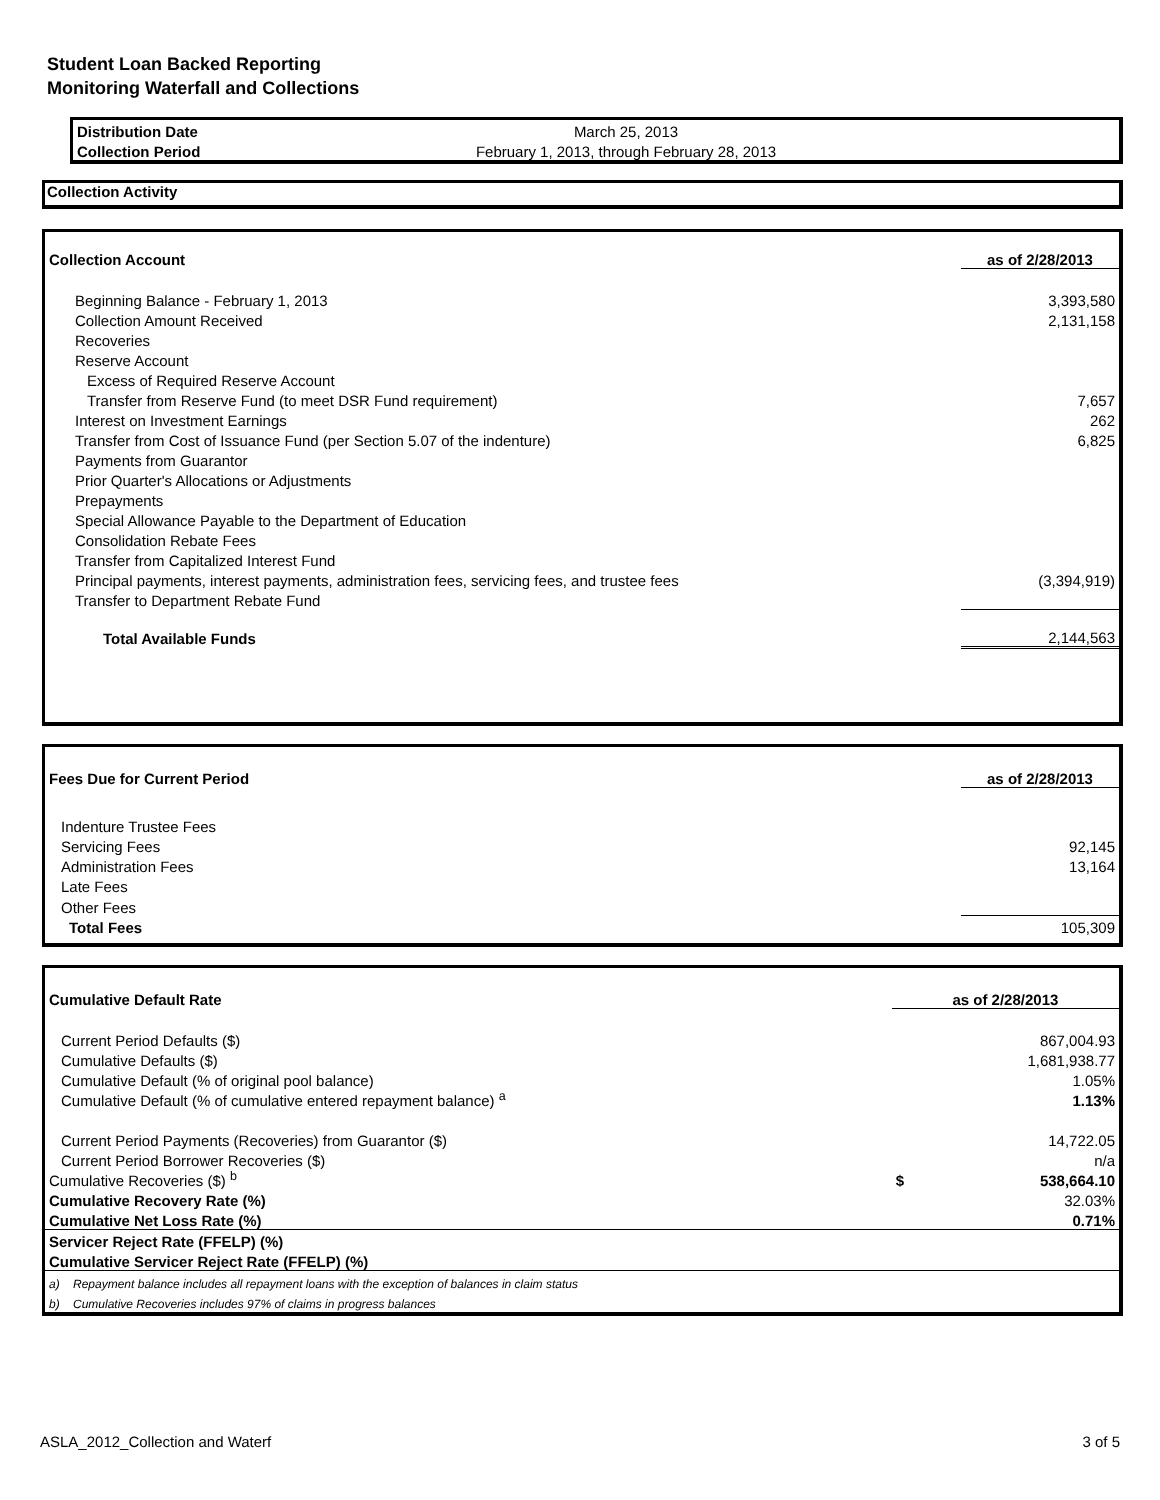Student Loan Backed Reporting
Monitoring Waterfall and Collections
| Distribution Date | March 25, 2013 | |
| Collection Period | February 1, 2013, through February 28, 2013 | |
Collection Activity
| Collection Account | as of 2/28/2013 |
| Beginning Balance - February 1, 2013 | 3,393,580 |
| Collection Amount Received | 2,131,158 |
| Recoveries | |
| Reserve Account | |
| Excess of Required Reserve Account | |
| Transfer from Reserve Fund (to meet DSR Fund requirement) | 7,657 |
| Interest on Investment Earnings | 262 |
| Transfer from Cost of Issuance Fund (per Section 5.07 of the indenture) | 6,825 |
| Payments from Guarantor | |
| Prior Quarter's Allocations or Adjustments | |
| Prepayments | |
| Special Allowance Payable to the Department of Education | |
| Consolidation Rebate Fees | |
| Transfer from Capitalized Interest Fund | |
| Principal payments, interest payments, administration fees, servicing fees, and trustee fees | (3,394,919) |
| Transfer to Department Rebate Fund | |
| Total Available Funds | 2,144,563 |
| Fees Due for Current Period | as of 2/28/2013 |
| Indenture Trustee Fees | |
| Servicing Fees | 92,145 |
| Administration Fees | 13,164 |
| Late Fees | |
| Other Fees | |
| Total Fees | 105,309 |
| Cumulative Default Rate | as of 2/28/2013 | |
| Current Period Defaults ($) | 867,004.93 | |
| Cumulative Defaults ($) | 1,681,938.77 | |
| Cumulative Default (% of original pool balance) | 1.05% | |
| Cumulative Default (% of cumulative entered repayment balance) <sup>a</sup> | 1.13% | |
| Current Period Payments (Recoveries) from Guarantor ($) | 14,722.05 | |
| Current Period Borrower Recoveries ($) | n/a | |
| Cumulative Recoveries ($) <sup>b</sup> | $ | 538,664.10 |
| Cumulative Recovery Rate (%) | 32.03% | |
| Cumulative Net Loss Rate (%) | 0.71% | |
| Servicer Reject Rate (FFELP) (%) | | |
| Cumulative Servicer Reject Rate (FFELP) (%) | | |
| a) Repayment balance includes all repayment loans with the exception of balances in claim status | | |
| b) Cumulative Recoveries includes 97% of claims in progress balances | | |
ASLA_2012_Collection and Waterf 3 of 5